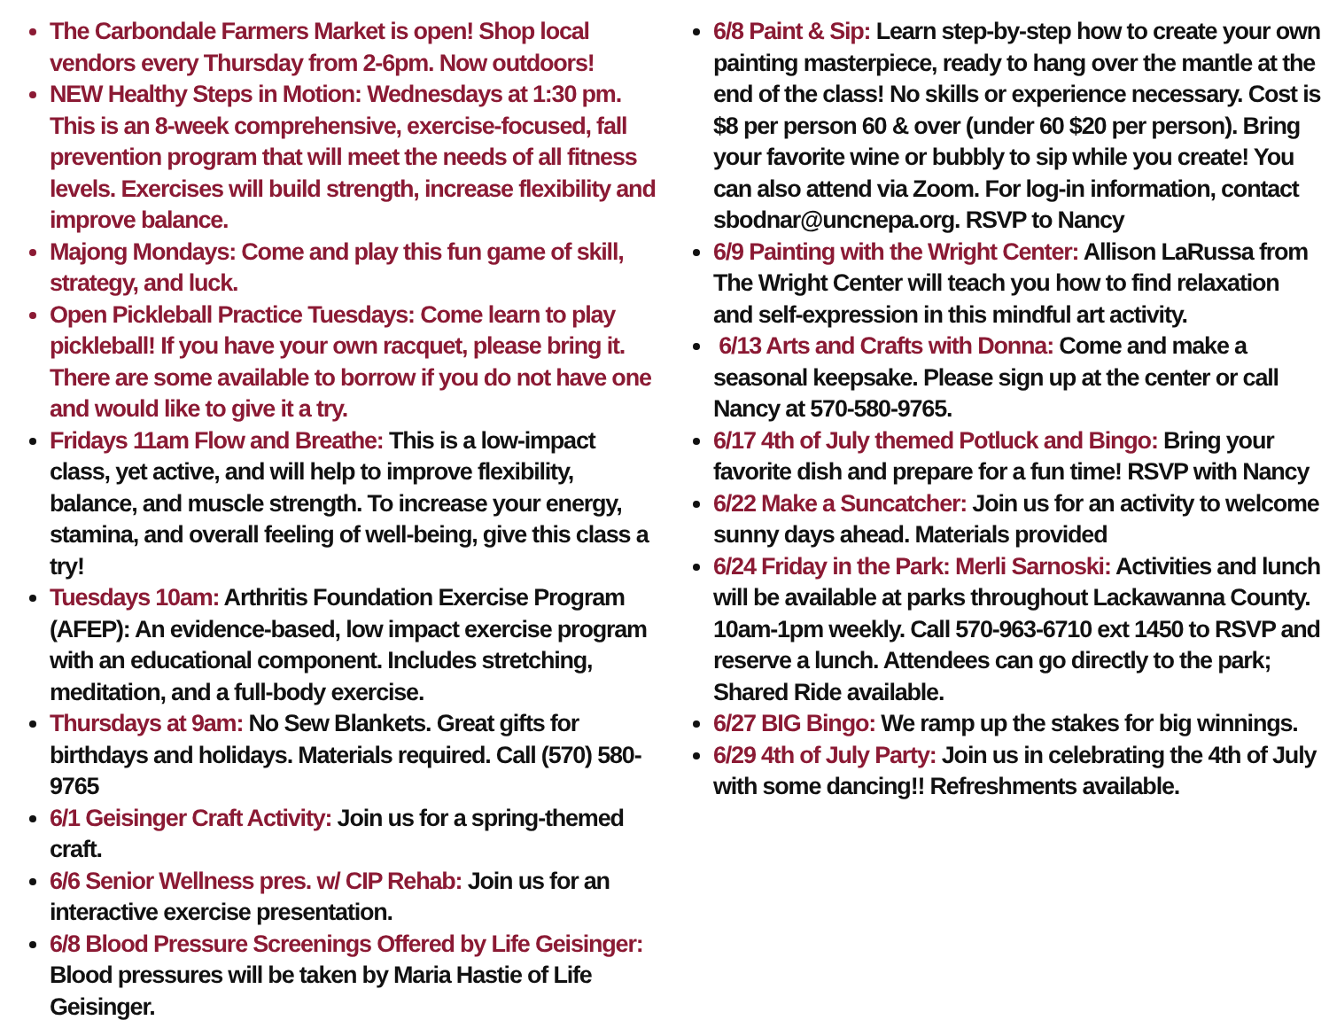The Carbondale Farmers Market is open! Shop local vendors every Thursday from 2-6pm. Now outdoors!
NEW Healthy Steps in Motion: Wednesdays at 1:30 pm. This is an 8-week comprehensive, exercise-focused, fall prevention program that will meet the needs of all fitness levels. Exercises will build strength, increase flexibility and improve balance.
Majong Mondays: Come and play this fun game of skill, strategy, and luck.
Open Pickleball Practice Tuesdays: Come learn to play pickleball! If you have your own racquet, please bring it. There are some available to borrow if you do not have one and would like to give it a try.
Fridays 11am Flow and Breathe: This is a low-impact class, yet active, and will help to improve flexibility, balance, and muscle strength. To increase your energy, stamina, and overall feeling of well-being, give this class a try!
Tuesdays 10am: Arthritis Foundation Exercise Program (AFEP): An evidence-based, low impact exercise program with an educational component. Includes stretching, meditation, and a full-body exercise.
Thursdays at 9am: No Sew Blankets. Great gifts for birthdays and holidays. Materials required. Call (570) 580-9765
6/1 Geisinger Craft Activity: Join us for a spring-themed craft.
6/6 Senior Wellness pres. w/ CIP Rehab: Join us for an interactive exercise presentation.
6/8 Blood Pressure Screenings Offered by Life Geisinger: Blood pressures will be taken by Maria Hastie of Life Geisinger.
6/8 Paint & Sip: Learn step-by-step how to create your own painting masterpiece, ready to hang over the mantle at the end of the class! No skills or experience necessary. Cost is $8 per person 60 & over (under 60 $20 per person). Bring your favorite wine or bubbly to sip while you create! You can also attend via Zoom. For log-in information, contact sbodnar@uncnepa.org. RSVP to Nancy
6/9 Painting with the Wright Center: Allison LaRussa from The Wright Center will teach you how to find relaxation and self-expression in this mindful art activity.
6/13 Arts and Crafts with Donna: Come and make a seasonal keepsake. Please sign up at the center or call Nancy at 570-580-9765.
6/17 4th of July themed Potluck and Bingo: Bring your favorite dish and prepare for a fun time! RSVP with Nancy
6/22 Make a Suncatcher: Join us for an activity to welcome sunny days ahead. Materials provided
6/24 Friday in the Park: Merli Sarnoski: Activities and lunch will be available at parks throughout Lackawanna County. 10am-1pm weekly. Call 570-963-6710 ext 1450 to RSVP and reserve a lunch. Attendees can go directly to the park; Shared Ride available.
6/27 BIG Bingo: We ramp up the stakes for big winnings.
6/29 4th of July Party: Join us in celebrating the 4th of July with some dancing!! Refreshments available.